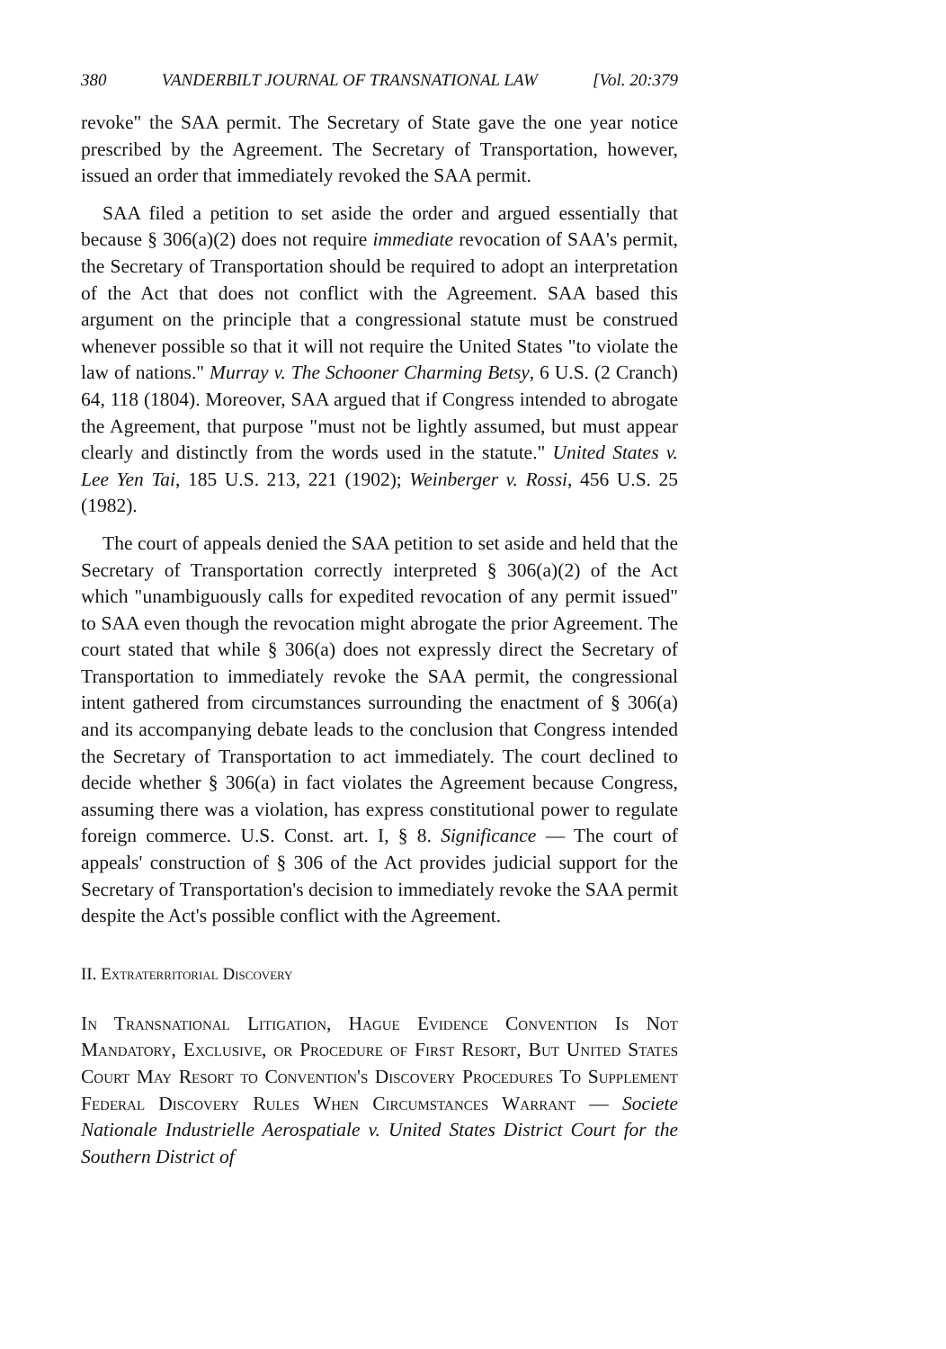380 VANDERBILT JOURNAL OF TRANSNATIONAL LAW [Vol. 20:379
revoke" the SAA permit. The Secretary of State gave the one year notice prescribed by the Agreement. The Secretary of Transportation, however, issued an order that immediately revoked the SAA permit.
SAA filed a petition to set aside the order and argued essentially that because § 306(a)(2) does not require immediate revocation of SAA's permit, the Secretary of Transportation should be required to adopt an interpretation of the Act that does not conflict with the Agreement. SAA based this argument on the principle that a congressional statute must be construed whenever possible so that it will not require the United States "to violate the law of nations." Murray v. The Schooner Charming Betsy, 6 U.S. (2 Cranch) 64, 118 (1804). Moreover, SAA argued that if Congress intended to abrogate the Agreement, that purpose "must not be lightly assumed, but must appear clearly and distinctly from the words used in the statute." United States v. Lee Yen Tai, 185 U.S. 213, 221 (1902); Weinberger v. Rossi, 456 U.S. 25 (1982).
The court of appeals denied the SAA petition to set aside and held that the Secretary of Transportation correctly interpreted § 306(a)(2) of the Act which "unambiguously calls for expedited revocation of any permit issued" to SAA even though the revocation might abrogate the prior Agreement. The court stated that while § 306(a) does not expressly direct the Secretary of Transportation to immediately revoke the SAA permit, the congressional intent gathered from circumstances surrounding the enactment of § 306(a) and its accompanying debate leads to the conclusion that Congress intended the Secretary of Transportation to act immediately. The court declined to decide whether § 306(a) in fact violates the Agreement because Congress, assuming there was a violation, has express constitutional power to regulate foreign commerce. U.S. Const. art. I, § 8. Significance — The court of appeals' construction of § 306 of the Act provides judicial support for the Secretary of Transportation's decision to immediately revoke the SAA permit despite the Act's possible conflict with the Agreement.
II. Extraterritorial Discovery
In Transnational Litigation, Hague Evidence Convention Is Not Mandatory, Exclusive, or Procedure of First Resort, But United States Court May Resort to Convention's Discovery Procedures To Supplement Federal Discovery Rules When Circumstances Warrant — Societe Nationale Industrielle Aerospatiale v. United States District Court for the Southern District of